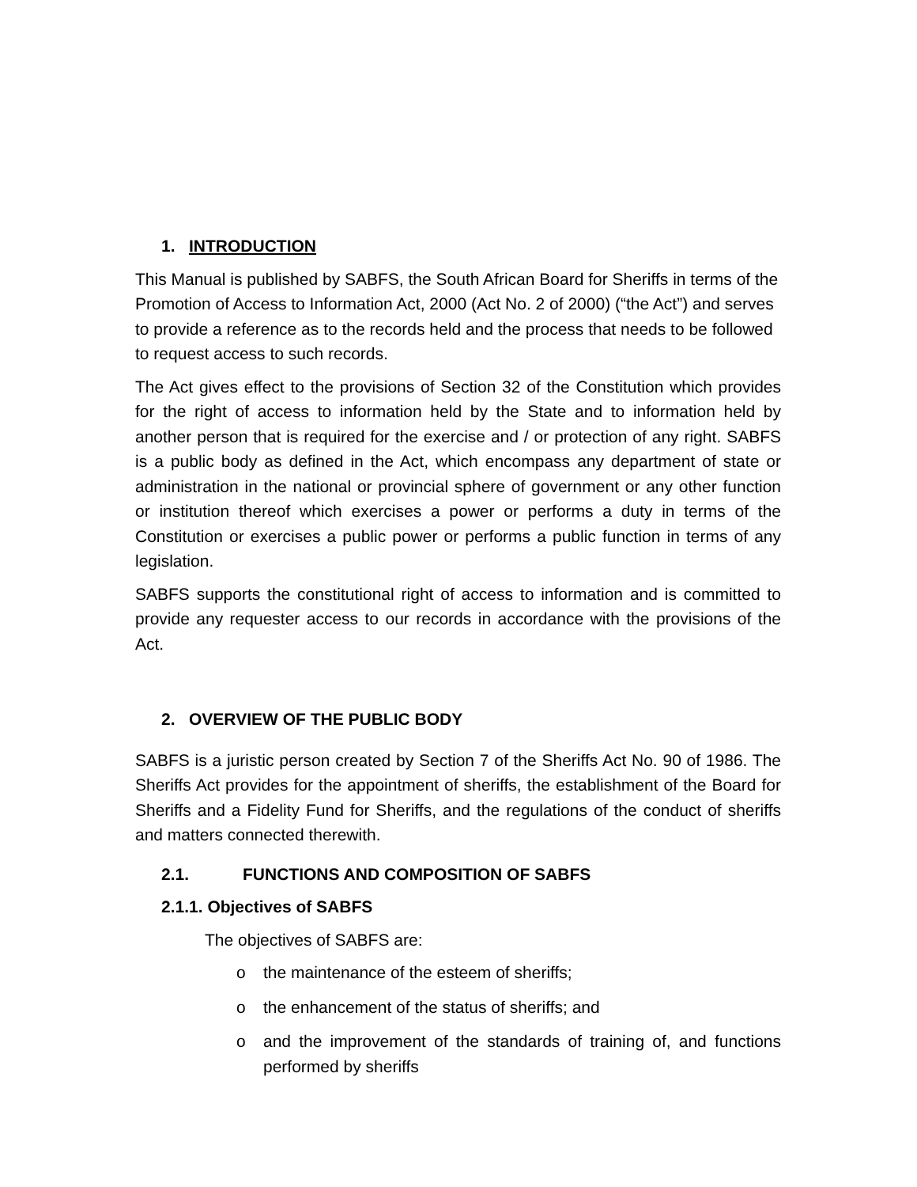1. INTRODUCTION
This Manual is published by SABFS, the South African Board for Sheriffs in terms of the Promotion of Access to Information Act, 2000 (Act No. 2 of 2000) (“the Act”) and serves to provide a reference as to the records held and the process that needs to be followed to request access to such records.
The Act gives effect to the provisions of Section 32 of the Constitution which provides for the right of access to information held by the State and to information held by another person that is required for the exercise and / or protection of any right. SABFS is a public body as defined in the Act, which encompass any department of state or administration in the national or provincial sphere of government or any other function or institution thereof which exercises a power or performs a duty in terms of the Constitution or exercises a public power or performs a public function in terms of any legislation.
SABFS supports the constitutional right of access to information and is committed to provide any requester access to our records in accordance with the provisions of the Act.
2. OVERVIEW OF THE PUBLIC BODY
SABFS is a juristic person created by Section 7 of the Sheriffs Act No. 90 of 1986. The Sheriffs Act provides for the appointment of sheriffs, the establishment of the Board for Sheriffs and a Fidelity Fund for Sheriffs, and the regulations of the conduct of sheriffs and matters connected therewith.
2.1. FUNCTIONS AND COMPOSITION OF SABFS
2.1.1. Objectives of SABFS
The objectives of SABFS are:
o the maintenance of the esteem of sheriffs;
o the enhancement of the status of sheriffs; and
o and the improvement of the standards of training of, and functions performed by sheriffs